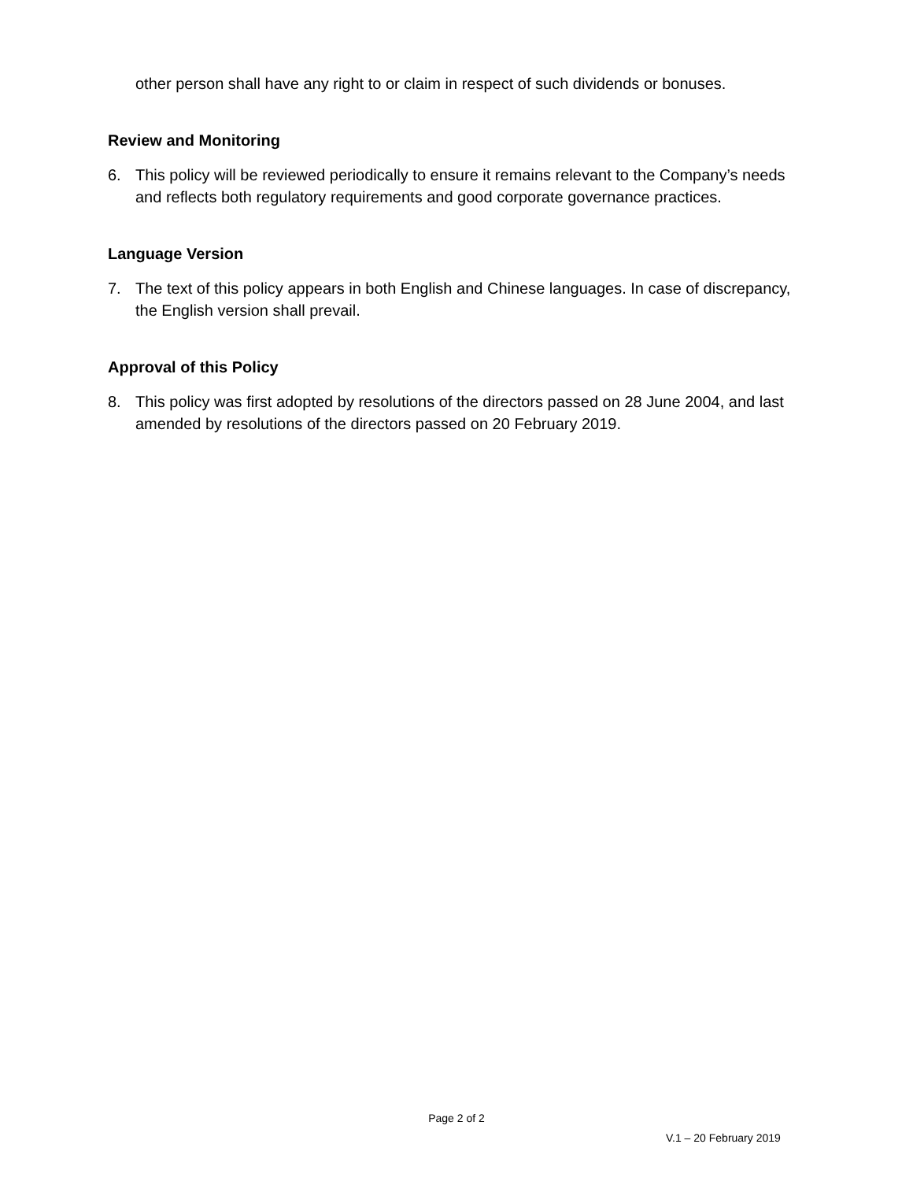other person shall have any right to or claim in respect of such dividends or bonuses.
Review and Monitoring
6. This policy will be reviewed periodically to ensure it remains relevant to the Company’s needs and reflects both regulatory requirements and good corporate governance practices.
Language Version
7. The text of this policy appears in both English and Chinese languages. In case of discrepancy, the English version shall prevail.
Approval of this Policy
8. This policy was first adopted by resolutions of the directors passed on 28 June 2004, and last amended by resolutions of the directors passed on 20 February 2019.
Page 2 of 2
V.1 – 20 February 2019